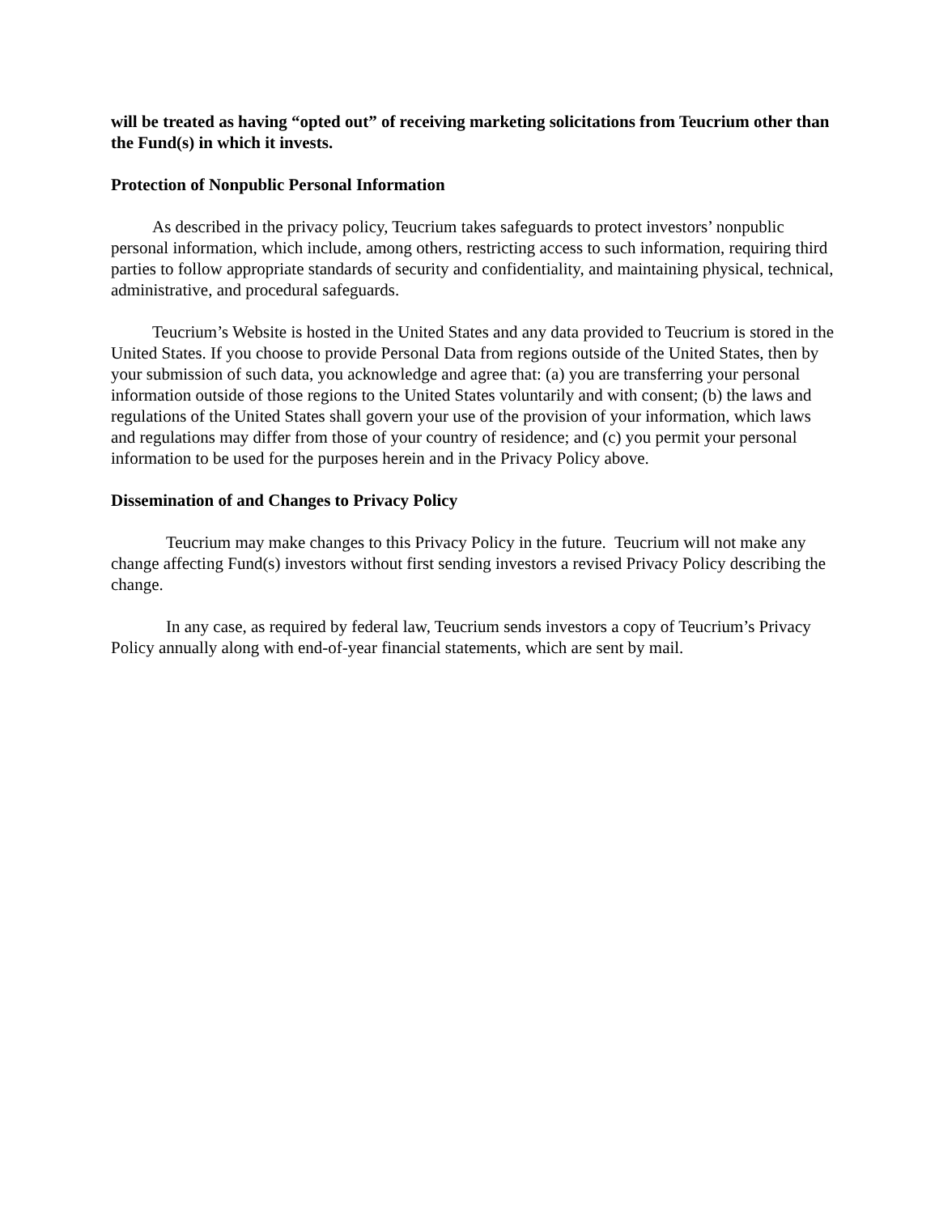will be treated as having “opted out” of receiving marketing solicitations from Teucrium other than the Fund(s) in which it invests.
Protection of Nonpublic Personal Information
As described in the privacy policy, Teucrium takes safeguards to protect investors’ nonpublic personal information, which include, among others, restricting access to such information, requiring third parties to follow appropriate standards of security and confidentiality, and maintaining physical, technical, administrative, and procedural safeguards.
Teucrium’s Website is hosted in the United States and any data provided to Teucrium is stored in the United States. If you choose to provide Personal Data from regions outside of the United States, then by your submission of such data, you acknowledge and agree that: (a) you are transferring your personal information outside of those regions to the United States voluntarily and with consent; (b) the laws and regulations of the United States shall govern your use of the provision of your information, which laws and regulations may differ from those of your country of residence; and (c) you permit your personal information to be used for the purposes herein and in the Privacy Policy above.
Dissemination of and Changes to Privacy Policy
Teucrium may make changes to this Privacy Policy in the future. Teucrium will not make any change affecting Fund(s) investors without first sending investors a revised Privacy Policy describing the change.
In any case, as required by federal law, Teucrium sends investors a copy of Teucrium’s Privacy Policy annually along with end-of-year financial statements, which are sent by mail.